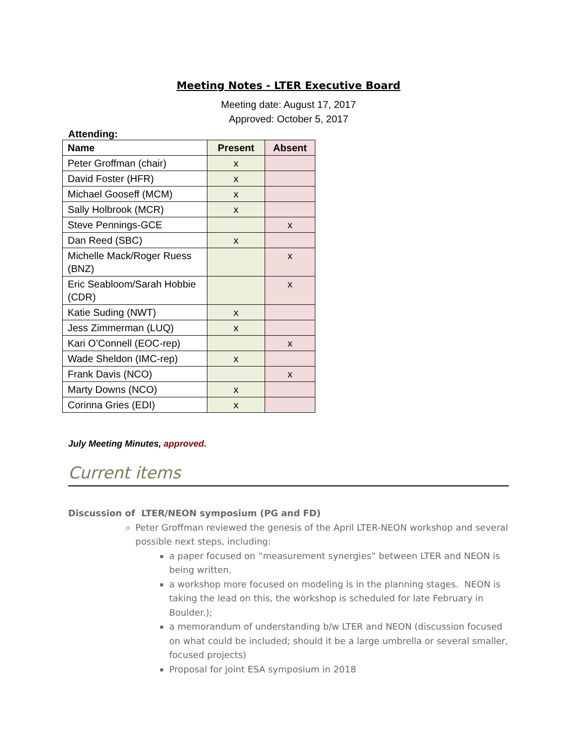Meeting Notes - LTER Executive Board
Meeting date: August 17, 2017
Approved: October 5, 2017
Attending:
| Name | Present | Absent |
| --- | --- | --- |
| Peter Groffman (chair) | x | |
| David Foster (HFR) | x | |
| Michael Gooseff (MCM) | x | |
| Sally Holbrook (MCR) | x | |
| Steve Pennings-GCE | | x |
| Dan Reed (SBC) | x | |
| Michelle Mack/Roger Ruess (BNZ) | | x |
| Eric Seabloom/Sarah Hobbie (CDR) | | x |
| Katie Suding (NWT) | x | |
| Jess Zimmerman (LUQ) | x | |
| Kari O’Connell (EOC-rep) | | x |
| Wade Sheldon (IMC-rep) | x | |
| Frank Davis (NCO) | | x |
| Marty Downs (NCO) | x | |
| Corinna Gries (EDI) | x | |
July Meeting Minutes, approved.
Current items
Discussion of LTER/NEON symposium (PG and FD)
Peter Groffman reviewed the genesis of the April LTER-NEON workshop and several possible next steps, including:
a paper focused on “measurement synergies” between LTER and NEON is being written.
a workshop more focused on modeling is in the planning stages. NEON is taking the lead on this, the workshop is scheduled for late February in Boulder.);
a memorandum of understanding b/w LTER and NEON (discussion focused on what could be included; should it be a large umbrella or several smaller, focused projects)
Proposal for joint ESA symposium in 2018